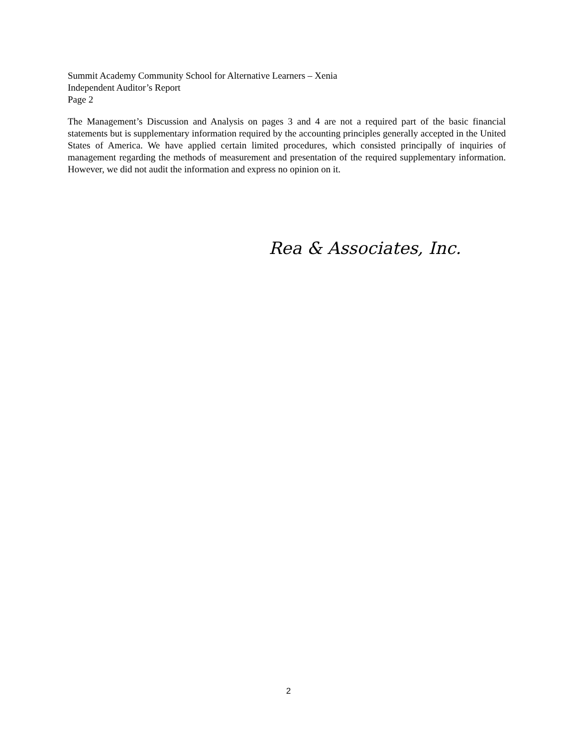Summit Academy Community School for Alternative Learners – Xenia
Independent Auditor’s Report
Page 2
The Management’s Discussion and Analysis on pages 3 and 4 are not a required part of the basic financial statements but is supplementary information required by the accounting principles generally accepted in the United States of America. We have applied certain limited procedures, which consisted principally of inquiries of management regarding the methods of measurement and presentation of the required supplementary information. However, we did not audit the information and express no opinion on it.
Rea & Associates, Inc.
2